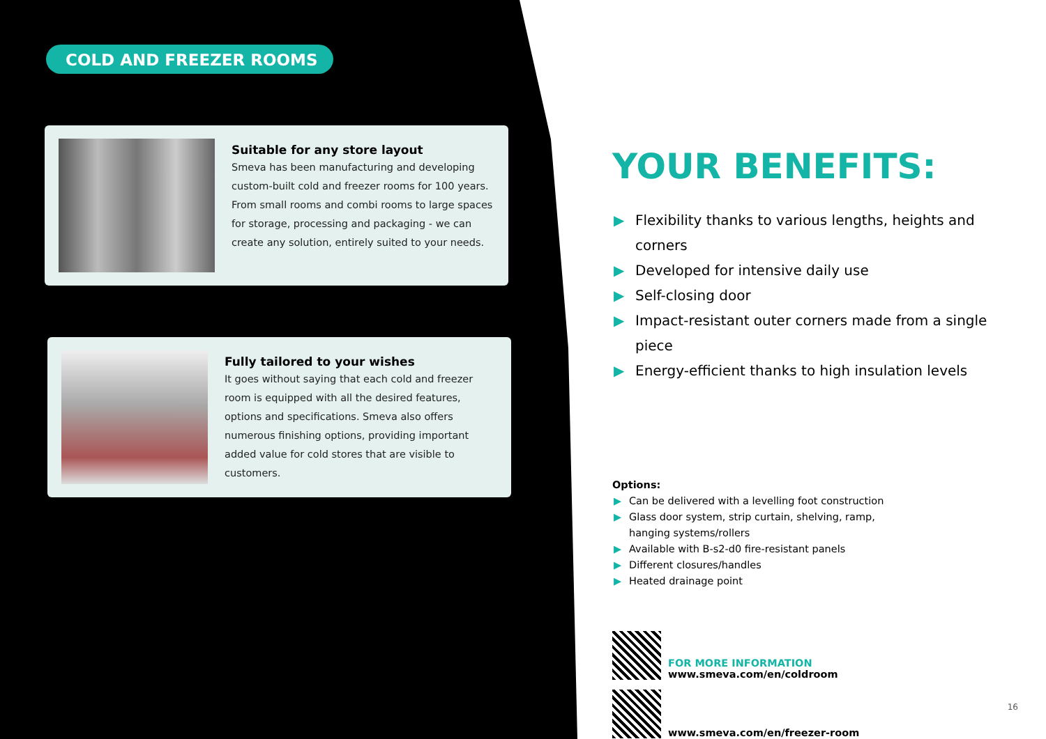COLD AND FREEZER ROOMS
Suitable for any store layout
Smeva has been manufacturing and developing custom-built cold and freezer rooms for 100 years. From small rooms and combi rooms to large spaces for storage, processing and packaging - we can create any solution, entirely suited to your needs.
Fully tailored to your wishes
It goes without saying that each cold and freezer room is equipped with all the desired features, options and specifications. Smeva also offers numerous finishing options, providing important added value for cold stores that are visible to customers.
YOUR BENEFITS:
▶ Flexibility thanks to various lengths, heights and corners
▶ Developed for intensive daily use
▶ Self-closing door
▶ Impact-resistant outer corners made from a single piece
▶ Energy-efficient thanks to high insulation levels
Options:
▶ Can be delivered with a levelling foot construction
▶ Glass door system, strip curtain, shelving, ramp,
hanging systems/rollers
▶ Available with B-s2-d0 fire-resistant panels
▶ Different closures/handles
▶ Heated drainage point
FOR MORE INFORMATION
www.smeva.com/en/coldroom
www.smeva.com/en/freezer-room
16